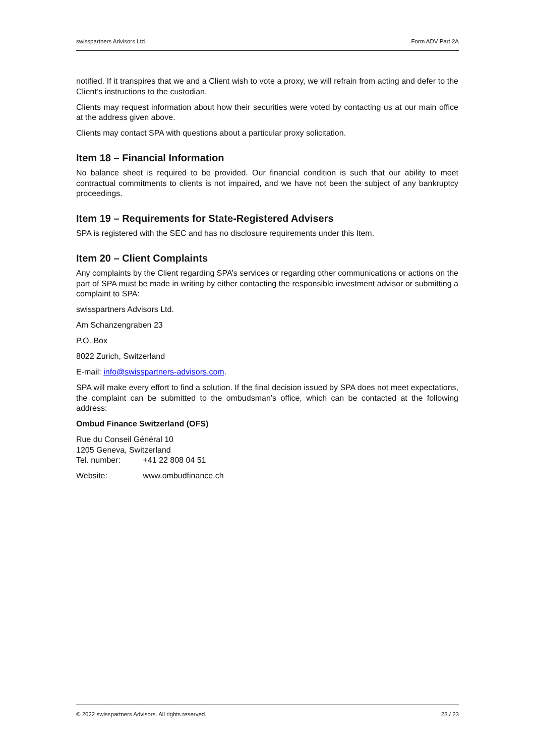swisspartners Advisors Ltd. Form ADV Part 2A
notified. If it transpires that we and a Client wish to vote a proxy, we will refrain from acting and defer to the Client’s instructions to the custodian.
Clients may request information about how their securities were voted by contacting us at our main office at the address given above.
Clients may contact SPA with questions about a particular proxy solicitation.
Item 18 – Financial Information
No balance sheet is required to be provided. Our financial condition is such that our ability to meet contractual commitments to clients is not impaired, and we have not been the subject of any bankruptcy proceedings.
Item 19 – Requirements for State-Registered Advisers
SPA is registered with the SEC and has no disclosure requirements under this Item.
Item 20 – Client Complaints
Any complaints by the Client regarding SPA’s services or regarding other communications or actions on the part of SPA must be made in writing by either contacting the responsible investment advisor or submitting a complaint to SPA:
swisspartners Advisors Ltd.
Am Schanzengraben 23
P.O. Box
8022 Zurich, Switzerland
E-mail: info@swisspartners-advisors.com.
SPA will make every effort to find a solution. If the final decision issued by SPA does not meet expectations, the complaint can be submitted to the ombudsman’s office, which can be contacted at the following address:
Ombud Finance Switzerland (OFS)
Rue du Conseil Général 10
1205 Geneva, Switzerland
Tel. number: +41 22 808 04 51
Website: www.ombudfinance.ch
© 2022 swisspartners Advisors. All rights reserved. 23 / 23